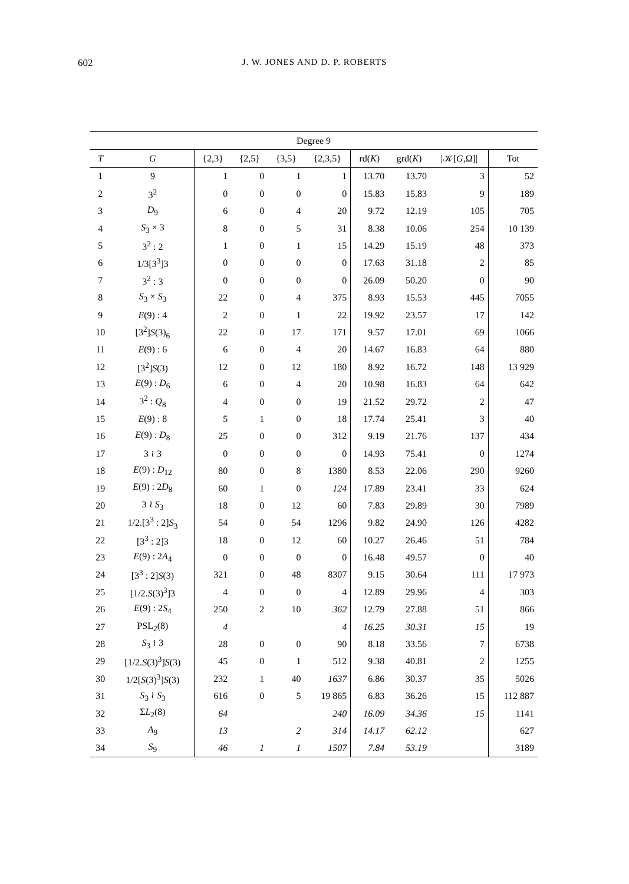602
J. W. JONES AND D. P. ROBERTS
| Degree 9 | | | | | | | | | |
| --- | --- | --- | --- | --- | --- | --- | --- | --- | --- |
| T | G | {2,3} | {2,5} | {3,5} | {2,3,5} | rd( K ) | grd( K ) | /𝒦[ G ,Ω]/ | Tot |
| 1 | 9 | 1 | 0 | 1 | 1 | 13.70 | 13.70 | 3 | 52 |
| 2 | 3<sup>2</sup> | 0 | 0 | 0 | 0 | 15.83 | 15.83 | 9 | 189 |
| 3 | D<sub>9</sub> | 6 | 0 | 4 | 20 | 9.72 | 12.19 | 105 | 705 |
| 4 | S<sub>3</sub> × 3 | 8 | 0 | 5 | 31 | 8.38 | 10.06 | 254 | 10 139 |
| 5 | 3<sup>2</sup> : 2 | 1 | 0 | 1 | 15 | 14.29 | 15.19 | 48 | 373 |
| 6 | 1/3[3<sup>3</sup>]3 | 0 | 0 | 0 | 0 | 17.63 | 31.18 | 2 | 85 |
| 7 | 3<sup>2</sup> : 3 | 0 | 0 | 0 | 0 | 26.09 | 50.20 | 0 | 90 |
| 8 | S<sub>3</sub> × S<sub>3</sub> | 22 | 0 | 4 | 375 | 8.93 | 15.53 | 445 | 7055 |
| 9 | E (9) : 4 | 2 | 0 | 1 | 22 | 19.92 | 23.57 | 17 | 142 |
| 10 | [3<sup>2</sup>] S (3)<sub>6</sub> | 22 | 0 | 17 | 171 | 9.57 | 17.01 | 69 | 1066 |
| 11 | E (9) : 6 | 6 | 0 | 4 | 20 | 14.67 | 16.83 | 64 | 880 |
| 12 | [3<sup>2</sup>] S (3) | 12 | 0 | 12 | 180 | 8.92 | 16.72 | 148 | 13 929 |
| 13 | E (9) : D<sub>6</sub> | 6 | 0 | 4 | 20 | 10.98 | 16.83 | 64 | 642 |
| 14 | 3<sup>2</sup> : Q<sub>8</sub> | 4 | 0 | 0 | 19 | 21.52 | 29.72 | 2 | 47 |
| 15 | E (9) : 8 | 5 | 1 | 0 | 18 | 17.74 | 25.41 | 3 | 40 |
| 16 | E (9) : D<sub>8</sub> | 25 | 0 | 0 | 312 | 9.19 | 21.76 | 137 | 434 |
| 17 | 3 ≀ 3 | 0 | 0 | 0 | 0 | 14.93 | 75.41 | 0 | 1274 |
| 18 | E (9) : D<sub>12</sub> | 80 | 0 | 8 | 1380 | 8.53 | 22.06 | 290 | 9260 |
| 19 | E (9) : 2 D<sub>8</sub> | 60 | 1 | 0 | 124 | 17.89 | 23.41 | 33 | 624 |
| 20 | 3 ≀ S<sub>3</sub> | 18 | 0 | 12 | 60 | 7.83 | 29.89 | 30 | 7989 |
| 21 | 1/2.[3<sup>3</sup> : 2] S<sub>3</sub> | 54 | 0 | 54 | 1296 | 9.82 | 24.90 | 126 | 4282 |
| 22 | [3<sup>3</sup> : 2]3 | 18 | 0 | 12 | 60 | 10.27 | 26.46 | 51 | 784 |
| 23 | E (9) : 2 A<sub>4</sub> | 0 | 0 | 0 | 0 | 16.48 | 49.57 | 0 | 40 |
| 24 | [3<sup>3</sup> : 2] S (3) | 321 | 0 | 48 | 8307 | 9.15 | 30.64 | 111 | 17 973 |
| 25 | [1/2. S (3)<sup>3</sup>]3 | 4 | 0 | 0 | 4 | 12.89 | 29.96 | 4 | 303 |
| 26 | E (9) : 2 S<sub>4</sub> | 250 | 2 | 10 | 362 | 12.79 | 27.88 | 51 | 866 |
| 27 | PSL<sub>2</sub>(8) | 4 | | | 4 | 16.25 | 30.31 | 15 | 19 |
| 28 | S<sub>3</sub> ≀ 3 | 28 | 0 | 0 | 90 | 8.18 | 33.56 | 7 | 6738 |
| 29 | [1/2. S (3)<sup>3</sup>] S (3) | 45 | 0 | 1 | 512 | 9.38 | 40.81 | 2 | 1255 |
| 30 | 1/2[ S (3)<sup>3</sup>] S (3) | 232 | 1 | 40 | 1637 | 6.86 | 30.37 | 35 | 5026 |
| 31 | S<sub>3</sub> ≀ S<sub>3</sub> | 616 | 0 | 5 | 19 865 | 6.83 | 36.26 | 15 | 112 887 |
| 32 | Σ L<sub>2</sub>(8) | 64 | | | 240 | 16.09 | 34.36 | 15 | 1141 |
| 33 | A<sub>9</sub> | 13 | | 2 | 314 | 14.17 | 62.12 | | 627 |
| 34 | S<sub>9</sub> | 46 | 1 | 1 | 1507 | 7.84 | 53.19 | | 3189 |